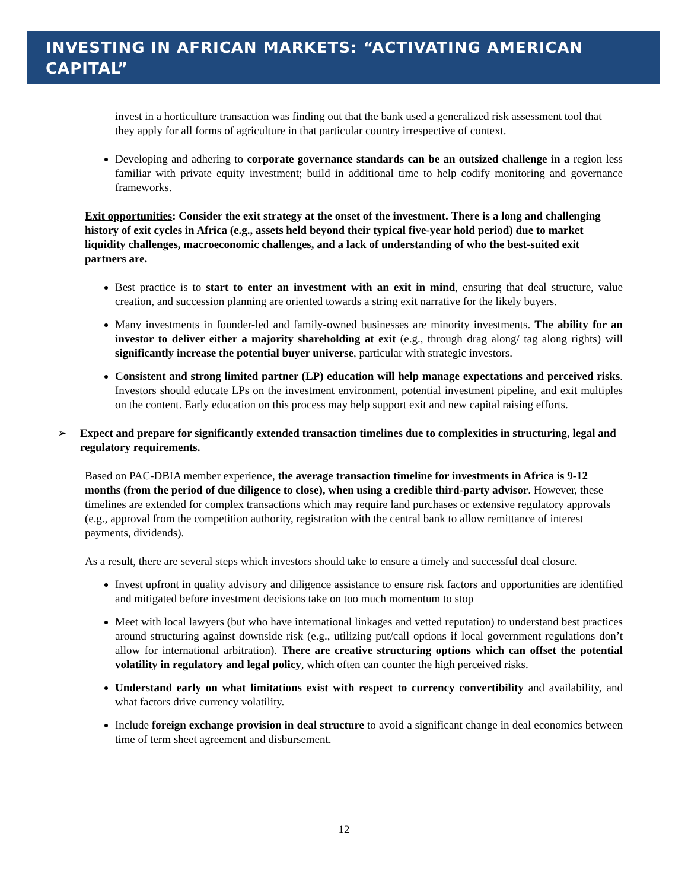INVESTING IN AFRICAN MARKETS: “ACTIVATING AMERICAN CAPITAL”
invest in a horticulture transaction was finding out that the bank used a generalized risk assessment tool that they apply for all forms of agriculture in that particular country irrespective of context.
Developing and adhering to corporate governance standards can be an outsized challenge in a region less familiar with private equity investment; build in additional time to help codify monitoring and governance frameworks.
Exit opportunities: Consider the exit strategy at the onset of the investment. There is a long and challenging history of exit cycles in Africa (e.g., assets held beyond their typical five-year hold period) due to market liquidity challenges, macroeconomic challenges, and a lack of understanding of who the best-suited exit partners are.
Best practice is to start to enter an investment with an exit in mind, ensuring that deal structure, value creation, and succession planning are oriented towards a string exit narrative for the likely buyers.
Many investments in founder-led and family-owned businesses are minority investments. The ability for an investor to deliver either a majority shareholding at exit (e.g., through drag along/ tag along rights) will significantly increase the potential buyer universe, particular with strategic investors.
Consistent and strong limited partner (LP) education will help manage expectations and perceived risks. Investors should educate LPs on the investment environment, potential investment pipeline, and exit multiples on the content. Early education on this process may help support exit and new capital raising efforts.
➢ Expect and prepare for significantly extended transaction timelines due to complexities in structuring, legal and regulatory requirements.
Based on PAC-DBIA member experience, the average transaction timeline for investments in Africa is 9-12 months (from the period of due diligence to close), when using a credible third-party advisor. However, these timelines are extended for complex transactions which may require land purchases or extensive regulatory approvals (e.g., approval from the competition authority, registration with the central bank to allow remittance of interest payments, dividends).
As a result, there are several steps which investors should take to ensure a timely and successful deal closure.
Invest upfront in quality advisory and diligence assistance to ensure risk factors and opportunities are identified and mitigated before investment decisions take on too much momentum to stop
Meet with local lawyers (but who have international linkages and vetted reputation) to understand best practices around structuring against downside risk (e.g., utilizing put/call options if local government regulations don’t allow for international arbitration). There are creative structuring options which can offset the potential volatility in regulatory and legal policy, which often can counter the high perceived risks.
Understand early on what limitations exist with respect to currency convertibility and availability, and what factors drive currency volatility.
Include foreign exchange provision in deal structure to avoid a significant change in deal economics between time of term sheet agreement and disbursement.
12